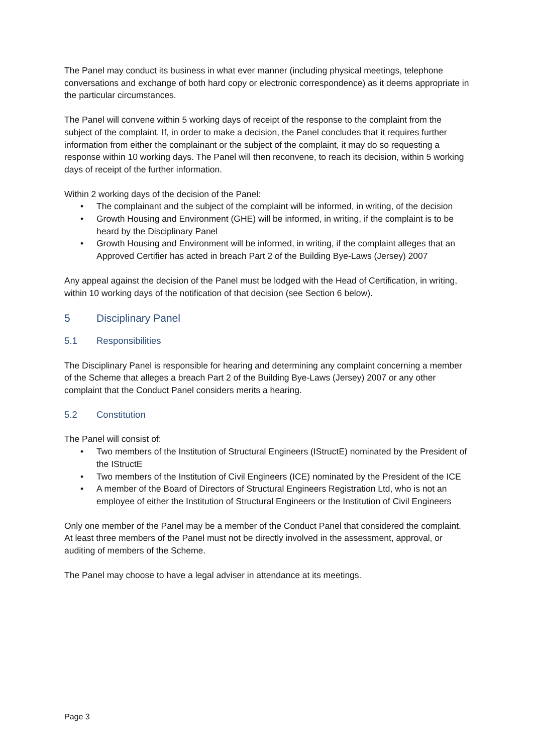The Panel may conduct its business in what ever manner (including physical meetings, telephone conversations and exchange of both hard copy or electronic correspondence) as it deems appropriate in the particular circumstances.
The Panel will convene within 5 working days of receipt of the response to the complaint from the subject of the complaint. If, in order to make a decision, the Panel concludes that it requires further information from either the complainant or the subject of the complaint, it may do so requesting a response within 10 working days. The Panel will then reconvene, to reach its decision, within 5 working days of receipt of the further information.
Within 2 working days of the decision of the Panel:
• The complainant and the subject of the complaint will be informed, in writing, of the decision
• Growth Housing and Environment (GHE) will be informed, in writing, if the complaint is to be heard by the Disciplinary Panel
• Growth Housing and Environment will be informed, in writing, if the complaint alleges that an Approved Certifier has acted in breach Part 2 of the Building Bye-Laws (Jersey) 2007
Any appeal against the decision of the Panel must be lodged with the Head of Certification, in writing, within 10 working days of the notification of that decision (see Section 6 below).
5 Disciplinary Panel
5.1 Responsibilities
The Disciplinary Panel is responsible for hearing and determining any complaint concerning a member of the Scheme that alleges a breach Part 2 of the Building Bye-Laws (Jersey) 2007 or any other complaint that the Conduct Panel considers merits a hearing.
5.2 Constitution
The Panel will consist of:
• Two members of the Institution of Structural Engineers (IStructE) nominated by the President of the IStructE
• Two members of the Institution of Civil Engineers (ICE) nominated by the President of the ICE
• A member of the Board of Directors of Structural Engineers Registration Ltd, who is not an employee of either the Institution of Structural Engineers or the Institution of Civil Engineers
Only one member of the Panel may be a member of the Conduct Panel that considered the complaint. At least three members of the Panel must not be directly involved in the assessment, approval, or auditing of members of the Scheme.
The Panel may choose to have a legal adviser in attendance at its meetings.
Page 3